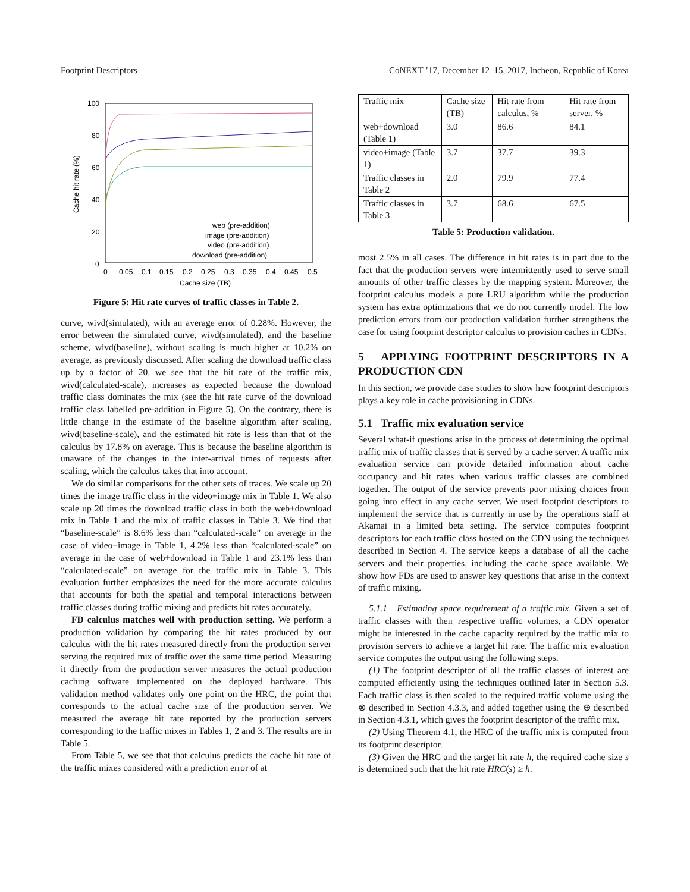Footprint Descriptors CoNEXT ’17, December 12–15, 2017, Incheon, Republic of Korea
100
80
60
40
20
0
0
0.05
0.1
0.15
0.2
0.25
0.3
0.35
0.4
0.45
0.5
Cache size (TB)
Cache hit rate (%)
web (pre-addition)
image (pre-addition)
video (pre-addition)
download (pre-addition)
Figure 5: Hit rate curves of traffic classes in Table 2.
curve, wivd(simulated), with an average error of 0.28%. However, the error between the simulated curve, wivd(simulated), and the baseline scheme, wivd(baseline), without scaling is much higher at 10.2% on average, as previously discussed. After scaling the download traffic class up by a factor of 20, we see that the hit rate of the traffic mix, wivd(calculated-scale), increases as expected because the download traffic class dominates the mix (see the hit rate curve of the download traffic class labelled pre-addition in Figure 5). On the contrary, there is little change in the estimate of the baseline algorithm after scaling, wivd(baseline-scale), and the estimated hit rate is less than that of the calculus by 17.8% on average. This is because the baseline algorithm is unaware of the changes in the inter-arrival times of requests after scaling, which the calculus takes that into account.
We do similar comparisons for the other sets of traces. We scale up 20 times the image traffic class in the video+image mix in Table 1. We also scale up 20 times the download traffic class in both the web+download mix in Table 1 and the mix of traffic classes in Table 3. We find that “baseline-scale” is 8.6% less than “calculated-scale” on average in the case of video+image in Table 1, 4.2% less than “calculated-scale” on average in the case of web+download in Table 1 and 23.1% less than “calculated-scale” on average for the traffic mix in Table 3. This evaluation further emphasizes the need for the more accurate calculus that accounts for both the spatial and temporal interactions between traffic classes during traffic mixing and predicts hit rates accurately.
FD calculus matches well with production setting. We perform a production validation by comparing the hit rates produced by our calculus with the hit rates measured directly from the production server serving the required mix of traffic over the same time period. Measuring it directly from the production server measures the actual production caching software implemented on the deployed hardware. This validation method validates only one point on the HRC, the point that corresponds to the actual cache size of the production server. We measured the average hit rate reported by the production servers corresponding to the traffic mixes in Tables 1, 2 and 3. The results are in Table 5.
From Table 5, we see that that calculus predicts the cache hit rate of the traffic mixes considered with a prediction error of at
| Traffic mix | Cache size (TB) | Hit rate from calculus, % | Hit rate from server, % |
| --- | --- | --- | --- |
| web+download (Table 1) | 3.0 | 86.6 | 84.1 |
| video+image (Table 1) | 3.7 | 37.7 | 39.3 |
| Traffic classes in Table 2 | 2.0 | 79.9 | 77.4 |
| Traffic classes in Table 3 | 3.7 | 68.6 | 67.5 |
Table 5: Production validation.
most 2.5% in all cases. The difference in hit rates is in part due to the fact that the production servers were intermittently used to serve small amounts of other traffic classes by the mapping system. Moreover, the footprint calculus models a pure LRU algorithm while the production system has extra optimizations that we do not currently model. The low prediction errors from our production validation further strengthens the case for using footprint descriptor calculus to provision caches in CDNs.
5 APPLYING FOOTPRINT DESCRIPTORS IN A PRODUCTION CDN
In this section, we provide case studies to show how footprint descriptors plays a key role in cache provisioning in CDNs.
5.1 Traffic mix evaluation service
Several what-if questions arise in the process of determining the optimal traffic mix of traffic classes that is served by a cache server. A traffic mix evaluation service can provide detailed information about cache occupancy and hit rates when various traffic classes are combined together. The output of the service prevents poor mixing choices from going into effect in any cache server. We used footprint descriptors to implement the service that is currently in use by the operations staff at Akamai in a limited beta setting. The service computes footprint descriptors for each traffic class hosted on the CDN using the techniques described in Section 4. The service keeps a database of all the cache servers and their properties, including the cache space available. We show how FDs are used to answer key questions that arise in the context of traffic mixing.
5.1.1 Estimating space requirement of a traffic mix. Given a set of traffic classes with their respective traffic volumes, a CDN operator might be interested in the cache capacity required by the traffic mix to provision servers to achieve a target hit rate. The traffic mix evaluation service computes the output using the following steps.
(1) The footprint descriptor of all the traffic classes of interest are computed efficiently using the techniques outlined later in Section 5.3. Each traffic class is then scaled to the required traffic volume using the ⊗ described in Section 4.3.3, and added together using the ⊕ described in Section 4.3.1, which gives the footprint descriptor of the traffic mix.
(2) Using Theorem 4.1, the HRC of the traffic mix is computed from its footprint descriptor.
(3) Given the HRC and the target hit rate h, the required cache size s is determined such that the hit rate HRC(s) ≥ h.